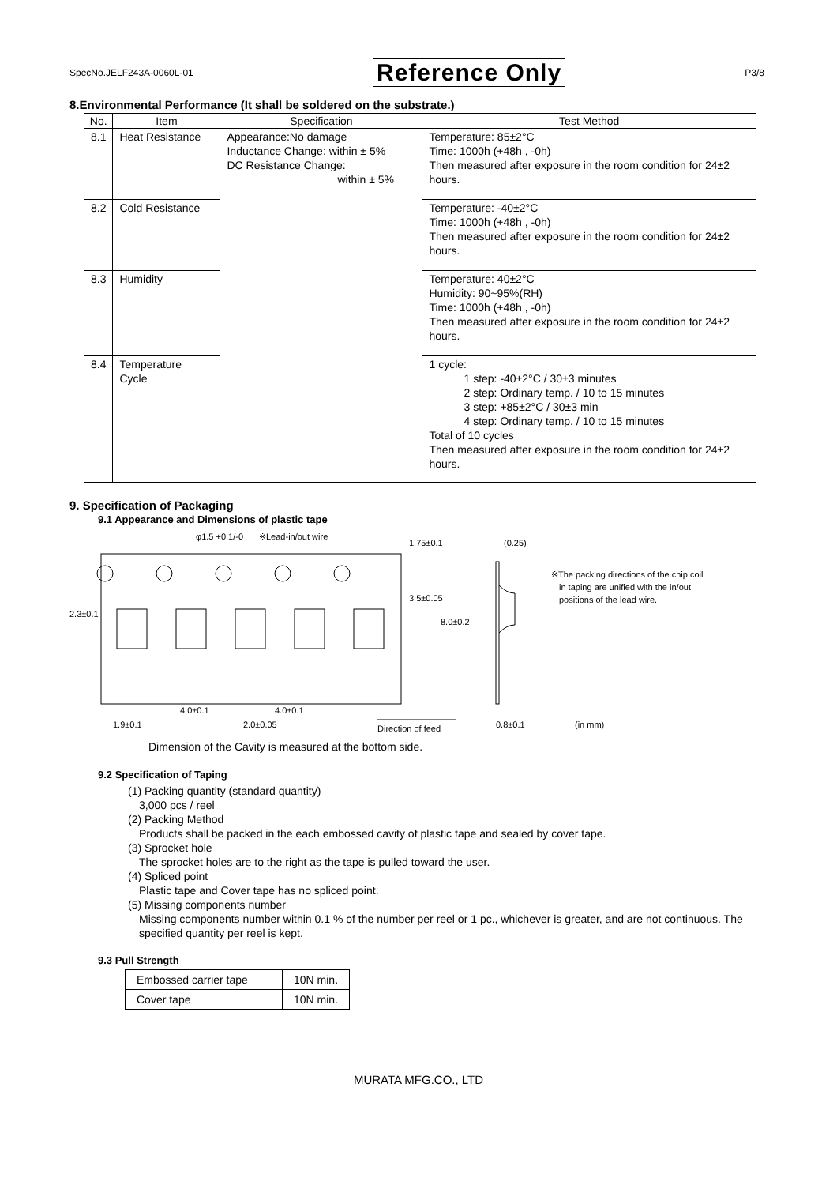SpecNo.JELF243A-0060L-01 Reference Only P3/8
8.Environmental Performance (It shall be soldered on the substrate.)
| No. | Item | Specification | Test Method |
| --- | --- | --- | --- |
| 8.1 | Heat Resistance | Appearance:No damage Inductance Change: within ± 5% DC Resistance Change: within ± 5% | Temperature: 85±2°C Time: 1000h (+48h , -0h) Then measured after exposure in the room condition for 24±2 hours. |
| 8.2 | Cold Resistance | | Temperature: -40±2°C Time: 1000h (+48h , -0h) Then measured after exposure in the room condition for 24±2 hours. |
| 8.3 | Humidity | | Temperature: 40±2°C Humidity: 90~95%(RH) Time: 1000h (+48h , -0h) Then measured after exposure in the room condition for 24±2 hours. |
| 8.4 | Temperature Cycle | | 1 cycle: 1 step: -40±2°C / 30±3 minutes 2 step: Ordinary temp. / 10 to 15 minutes 3 step: +85±2°C / 30±3 min 4 step: Ordinary temp. / 10 to 15 minutes Total of 10 cycles Then measured after exposure in the room condition for 24±2 hours. |
9. Specification of Packaging
9.1 Appearance and Dimensions of plastic tape
φ1.5 +0.1/-0
※Lead-in/out wire
1.75±0.1
(0.25)
※The packing directions of the chip coil
in taping are unified with the in/out
positions of the lead wire.
2.3±0.1
3.5±0.05
8.0±0.2
4.0±0.1
4.0±0.1
1.9±0.1
2.0±0.05
Direction of feed
0.8±0.1
(in mm)
Dimension of the Cavity is measured at the bottom side.
9.2 Specification of Taping
(1) Packing quantity (standard quantity)
3,000 pcs / reel
(2) Packing Method
Products shall be packed in the each embossed cavity of plastic tape and sealed by cover tape.
(3) Sprocket hole
The sprocket holes are to the right as the tape is pulled toward the user.
(4) Spliced point
Plastic tape and Cover tape has no spliced point.
(5) Missing components number
Missing components number within 0.1 % of the number per reel or 1 pc., whichever is greater, and are not continuous. The specified quantity per reel is kept.
9.3 Pull Strength
| Embossed carrier tape | 10N min. |
| Cover tape | 10N min. |
MURATA MFG.CO., LTD